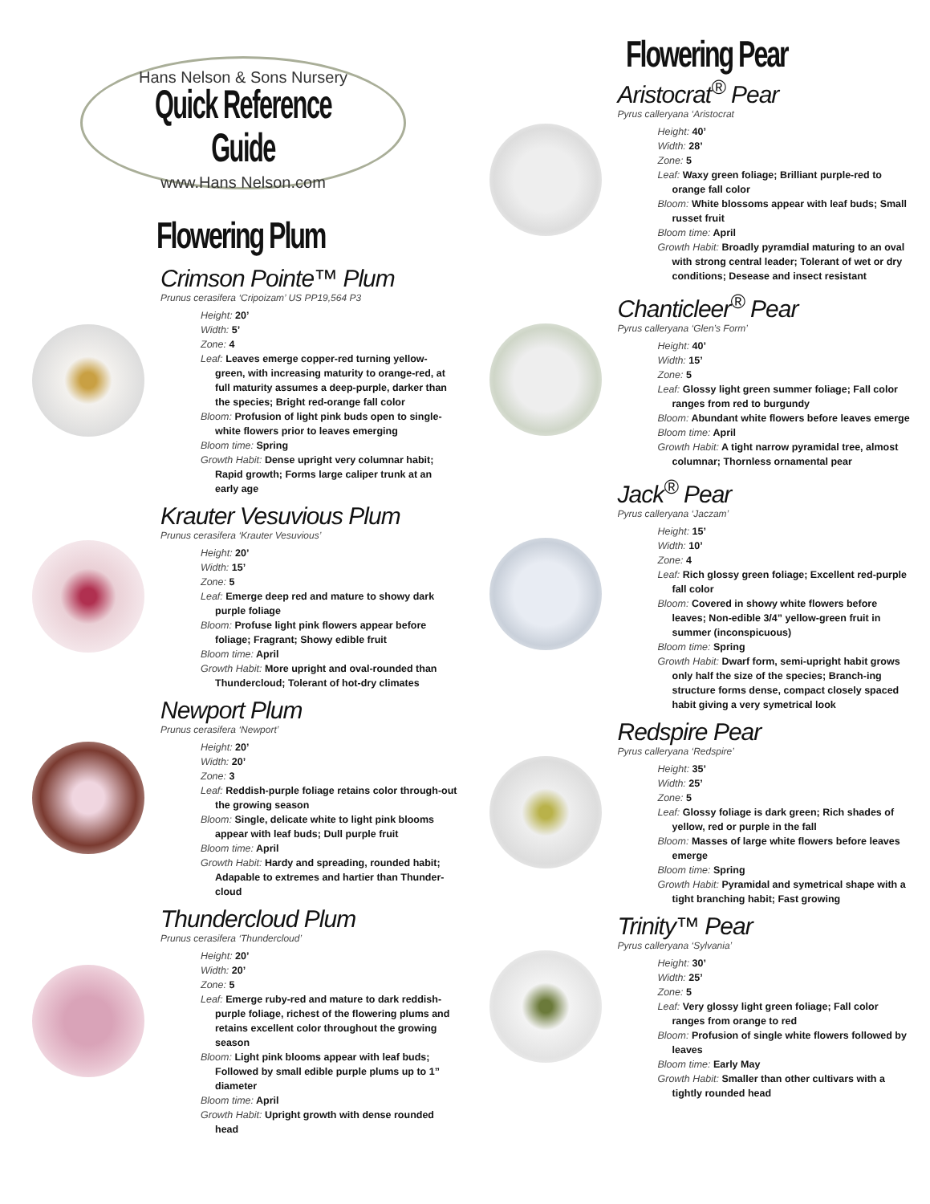Hans Nelson & Sons Nursery
Quick Reference Guide
www.Hans Nelson.com
Flowering Plum
Crimson Pointe™ Plum
Prunus cerasifera ‘Cripoizam’ US PP19,564 P3
Height: 20’
Width: 5’
Zone: 4
Leaf: Leaves emerge copper-red turning yellow-green, with increasing maturity to orange-red, at full maturity assumes a deep-purple, darker than the species; Bright red-orange fall color
Bloom: Profusion of light pink buds open to single-white flowers prior to leaves emerging
Bloom time: Spring
Growth Habit: Dense upright very columnar habit; Rapid growth; Forms large caliper trunk at an early age
Krauter Vesuvious Plum
Prunus cerasifera ‘Krauter Vesuvious’
Height: 20’
Width: 15’
Zone: 5
Leaf: Emerge deep red and mature to showy dark purple foliage
Bloom: Profuse light pink flowers appear before foliage; Fragrant; Showy edible fruit
Bloom time: April
Growth Habit: More upright and oval-rounded than Thundercloud; Tolerant of hot-dry climates
Newport Plum
Prunus cerasifera ‘Newport’
Height: 20’
Width: 20’
Zone: 3
Leaf: Reddish-purple foliage retains color through-out the growing season
Bloom: Single, delicate white to light pink blooms appear with leaf buds; Dull purple fruit
Bloom time: April
Growth Habit: Hardy and spreading, rounded habit; Adapable to extremes and hartier than Thunder-cloud
Thundercloud Plum
Prunus cerasifera ‘Thundercloud’
Height: 20’
Width: 20’
Zone: 5
Leaf: Emerge ruby-red and mature to dark reddish-purple foliage, richest of the flowering plums and retains excellent color throughout the growing season
Bloom: Light pink blooms appear with leaf buds; Followed by small edible purple plums up to 1” diameter
Bloom time: April
Growth Habit: Upright growth with dense rounded head
Flowering Pear
Aristocrat<sup>®</sup> Pear
Pyrus calleryana ‘Aristocrat
Height: 40’
Width: 28’
Zone: 5
Leaf: Waxy green foliage; Brilliant purple-red to orange fall color
Bloom: White blossoms appear with leaf buds; Small russet fruit
Bloom time: April
Growth Habit: Broadly pyramdial maturing to an oval with strong central leader; Tolerant of wet or dry conditions; Desease and insect resistant
Chanticleer<sup>®</sup> Pear
Pyrus calleryana ‘Glen’s Form’
Height: 40’
Width: 15’
Zone: 5
Leaf: Glossy light green summer foliage; Fall color ranges from red to burgundy
Bloom: Abundant white flowers before leaves emerge
Bloom time: April
Growth Habit: A tight narrow pyramidal tree, almost columnar; Thornless ornamental pear
Jack<sup>®</sup> Pear
Pyrus calleryana ‘Jaczam’
Height: 15’
Width: 10’
Zone: 4
Leaf: Rich glossy green foliage; Excellent red-purple fall color
Bloom: Covered in showy white flowers before leaves; Non-edible 3/4” yellow-green fruit in summer (inconspicuous)
Bloom time: Spring
Growth Habit: Dwarf form, semi-upright habit grows only half the size of the species; Branch-ing structure forms dense, compact closely spaced habit giving a very symetrical look
Redspire Pear
Pyrus calleryana ‘Redspire’
Height: 35’
Width: 25’
Zone: 5
Leaf: Glossy foliage is dark green; Rich shades of yellow, red or purple in the fall
Bloom: Masses of large white flowers before leaves emerge
Bloom time: Spring
Growth Habit: Pyramidal and symetrical shape with a tight branching habit; Fast growing
Trinity™ Pear
Pyrus calleryana ‘Sylvania’
Height: 30’
Width: 25’
Zone: 5
Leaf: Very glossy light green foliage; Fall color ranges from orange to red
Bloom: Profusion of single white flowers followed by leaves
Bloom time: Early May
Growth Habit: Smaller than other cultivars with a tightly rounded head